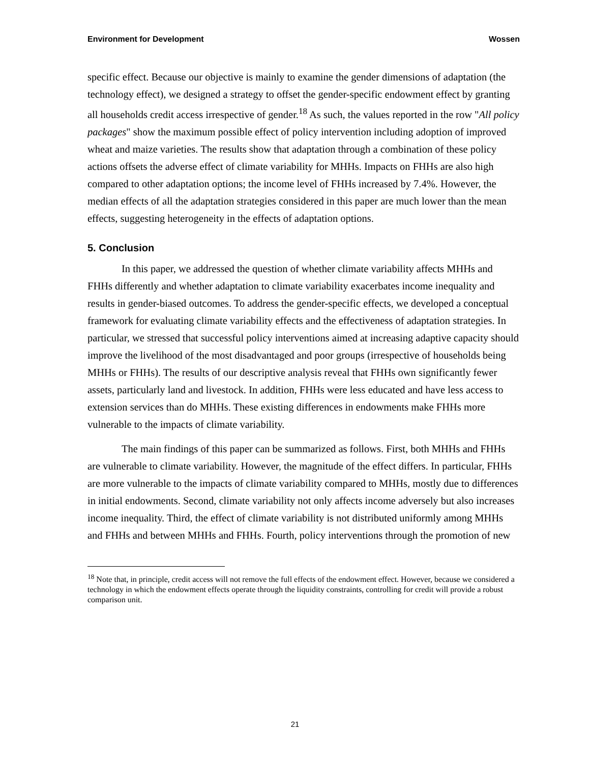Environment for Development Wossen
specific effect. Because our objective is mainly to examine the gender dimensions of adaptation (the technology effect), we designed a strategy to offset the gender-specific endowment effect by granting all households credit access irrespective of gender.<sup>18</sup> As such, the values reported in the row "All policy packages" show the maximum possible effect of policy intervention including adoption of improved wheat and maize varieties. The results show that adaptation through a combination of these policy actions offsets the adverse effect of climate variability for MHHs. Impacts on FHHs are also high compared to other adaptation options; the income level of FHHs increased by 7.4%. However, the median effects of all the adaptation strategies considered in this paper are much lower than the mean effects, suggesting heterogeneity in the effects of adaptation options.
5. Conclusion
In this paper, we addressed the question of whether climate variability affects MHHs and FHHs differently and whether adaptation to climate variability exacerbates income inequality and results in gender-biased outcomes. To address the gender-specific effects, we developed a conceptual framework for evaluating climate variability effects and the effectiveness of adaptation strategies. In particular, we stressed that successful policy interventions aimed at increasing adaptive capacity should improve the livelihood of the most disadvantaged and poor groups (irrespective of households being MHHs or FHHs). The results of our descriptive analysis reveal that FHHs own significantly fewer assets, particularly land and livestock. In addition, FHHs were less educated and have less access to extension services than do MHHs. These existing differences in endowments make FHHs more vulnerable to the impacts of climate variability.
The main findings of this paper can be summarized as follows. First, both MHHs and FHHs are vulnerable to climate variability. However, the magnitude of the effect differs. In particular, FHHs are more vulnerable to the impacts of climate variability compared to MHHs, mostly due to differences in initial endowments. Second, climate variability not only affects income adversely but also increases income inequality. Third, the effect of climate variability is not distributed uniformly among MHHs and FHHs and between MHHs and FHHs. Fourth, policy interventions through the promotion of new
<sup>18</sup> Note that, in principle, credit access will not remove the full effects of the endowment effect. However, because we considered a technology in which the endowment effects operate through the liquidity constraints, controlling for credit will provide a robust comparison unit.
21